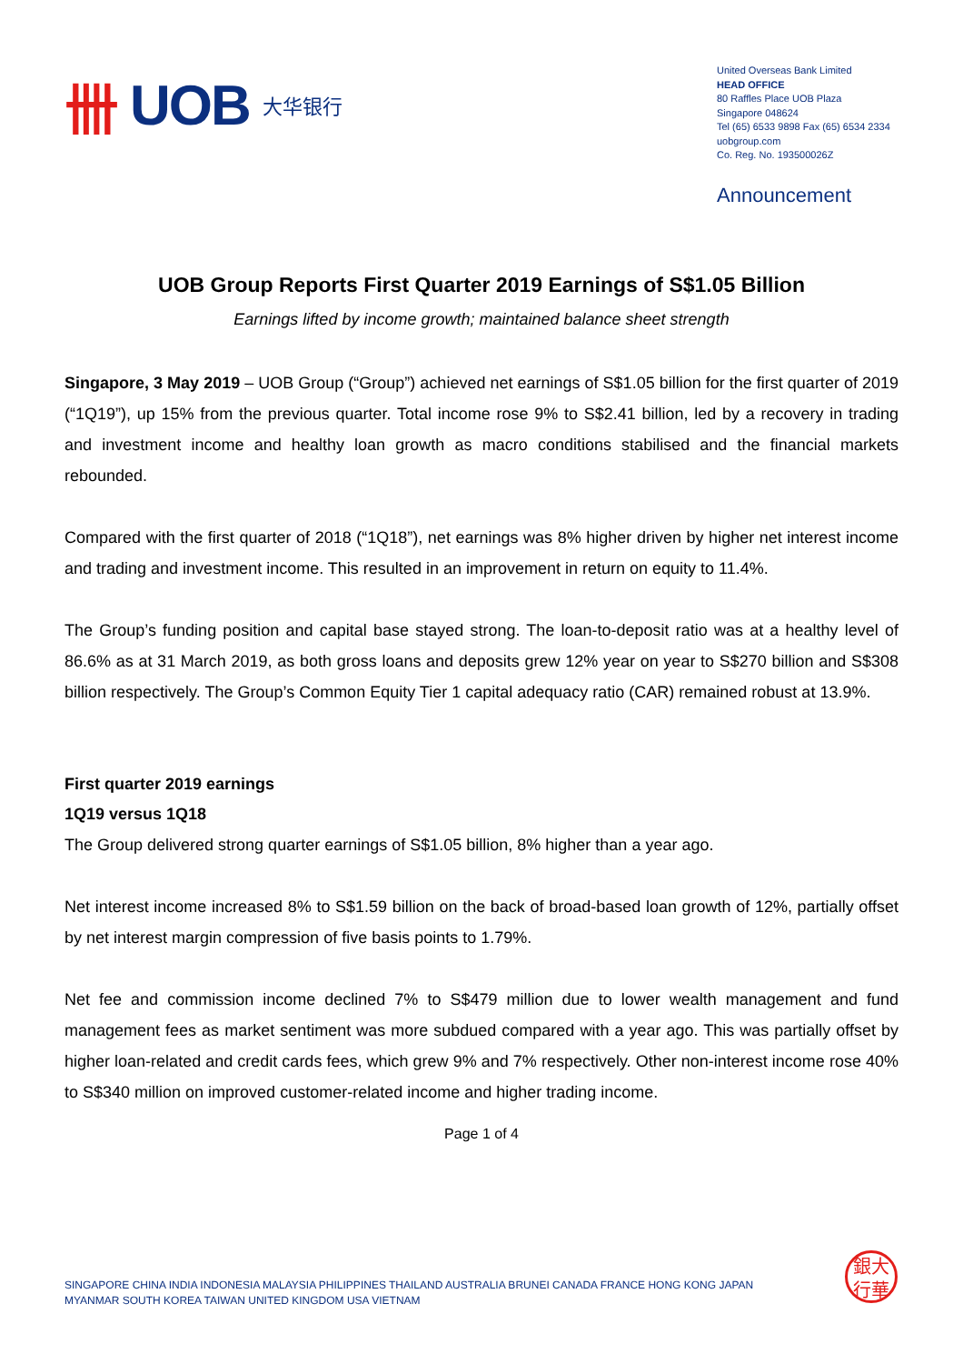卌 UOB 大华银行
United Overseas Bank Limited
HEAD OFFICE
80 Raffles Place UOB Plaza
Singapore 048624
Tel (65) 6533 9898 Fax (65) 6534 2334
uobgroup.com
Co. Reg. No. 193500026Z
Announcement
UOB Group Reports First Quarter 2019 Earnings of S$1.05 Billion
Earnings lifted by income growth; maintained balance sheet strength
Singapore, 3 May 2019 – UOB Group (“Group”) achieved net earnings of S$1.05 billion for the first quarter of 2019 (“1Q19”), up 15% from the previous quarter. Total income rose 9% to S$2.41 billion, led by a recovery in trading and investment income and healthy loan growth as macro conditions stabilised and the financial markets rebounded.
Compared with the first quarter of 2018 (“1Q18”), net earnings was 8% higher driven by higher net interest income and trading and investment income. This resulted in an improvement in return on equity to 11.4%.
The Group’s funding position and capital base stayed strong. The loan-to-deposit ratio was at a healthy level of 86.6% as at 31 March 2019, as both gross loans and deposits grew 12% year on year to S$270 billion and S$308 billion respectively. The Group’s Common Equity Tier 1 capital adequacy ratio (CAR) remained robust at 13.9%.
First quarter 2019 earnings
1Q19 versus 1Q18
The Group delivered strong quarter earnings of S$1.05 billion, 8% higher than a year ago.
Net interest income increased 8% to S$1.59 billion on the back of broad-based loan growth of 12%, partially offset by net interest margin compression of five basis points to 1.79%.
Net fee and commission income declined 7% to S$479 million due to lower wealth management and fund management fees as market sentiment was more subdued compared with a year ago. This was partially offset by higher loan-related and credit cards fees, which grew 9% and 7% respectively. Other non-interest income rose 40% to S$340 million on improved customer-related income and higher trading income.
Page 1 of 4
SINGAPORE CHINA INDIA INDONESIA MALAYSIA PHILIPPINES THAILAND AUSTRALIA BRUNEI CANADA FRANCE HONG KONG JAPAN
MYANMAR SOUTH KOREA TAIWAN UNITED KINGDOM USA VIETNAM
銀大
行華